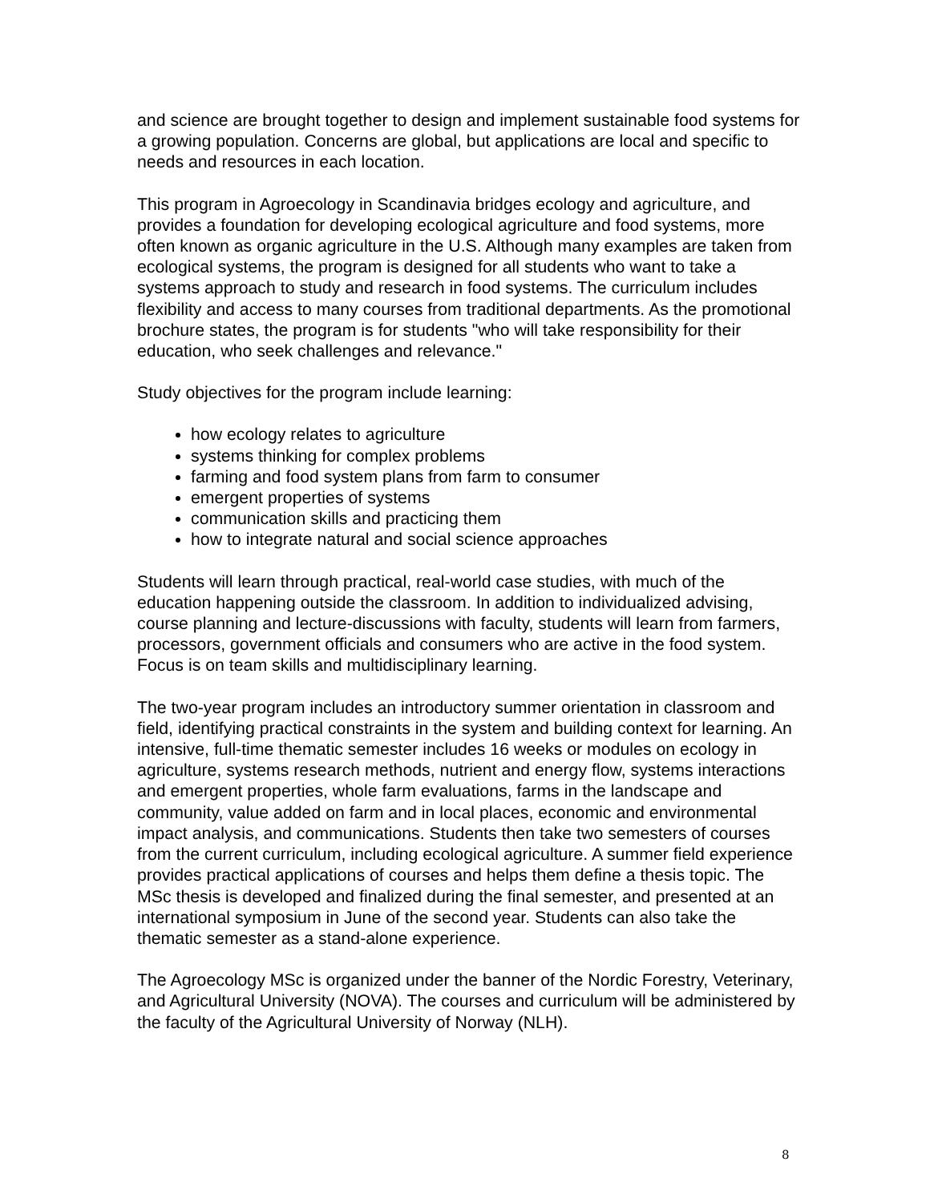and science are brought together to design and implement sustainable food systems for a growing population. Concerns are global, but applications are local and specific to needs and resources in each location.
This program in Agroecology in Scandinavia bridges ecology and agriculture, and provides a foundation for developing ecological agriculture and food systems, more often known as organic agriculture in the U.S. Although many examples are taken from ecological systems, the program is designed for all students who want to take a systems approach to study and research in food systems. The curriculum includes flexibility and access to many courses from traditional departments. As the promotional brochure states, the program is for students "who will take responsibility for their education, who seek challenges and relevance."
Study objectives for the program include learning:
how ecology relates to agriculture
systems thinking for complex problems
farming and food system plans from farm to consumer
emergent properties of systems
communication skills and practicing them
how to integrate natural and social science approaches
Students will learn through practical, real-world case studies, with much of the education happening outside the classroom. In addition to individualized advising, course planning and lecture-discussions with faculty, students will learn from farmers, processors, government officials and consumers who are active in the food system. Focus is on team skills and multidisciplinary learning.
The two-year program includes an introductory summer orientation in classroom and field, identifying practical constraints in the system and building context for learning. An intensive, full-time thematic semester includes 16 weeks or modules on ecology in agriculture, systems research methods, nutrient and energy flow, systems interactions and emergent properties, whole farm evaluations, farms in the landscape and community, value added on farm and in local places, economic and environmental impact analysis, and communications. Students then take two semesters of courses from the current curriculum, including ecological agriculture. A summer field experience provides practical applications of courses and helps them define a thesis topic. The MSc thesis is developed and finalized during the final semester, and presented at an international symposium in June of the second year. Students can also take the thematic semester as a stand-alone experience.
The Agroecology MSc is organized under the banner of the Nordic Forestry, Veterinary, and Agricultural University (NOVA). The courses and curriculum will be administered by the faculty of the Agricultural University of Norway (NLH).
8